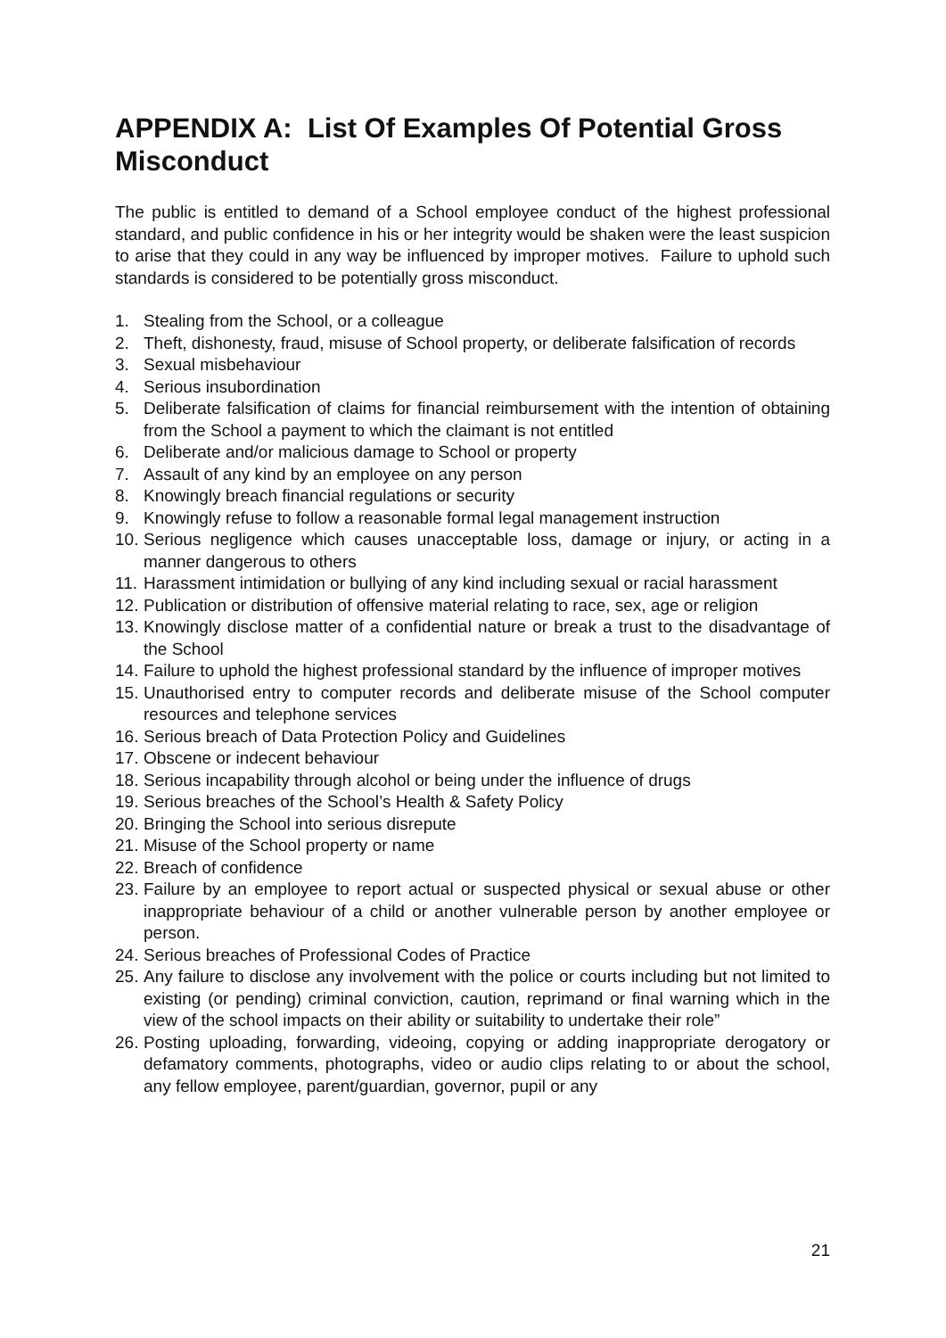APPENDIX A: List Of Examples Of Potential Gross Misconduct
The public is entitled to demand of a School employee conduct of the highest professional standard, and public confidence in his or her integrity would be shaken were the least suspicion to arise that they could in any way be influenced by improper motives. Failure to uphold such standards is considered to be potentially gross misconduct.
1. Stealing from the School, or a colleague
2. Theft, dishonesty, fraud, misuse of School property, or deliberate falsification of records
3. Sexual misbehaviour
4. Serious insubordination
5. Deliberate falsification of claims for financial reimbursement with the intention of obtaining from the School a payment to which the claimant is not entitled
6. Deliberate and/or malicious damage to School or property
7. Assault of any kind by an employee on any person
8. Knowingly breach financial regulations or security
9. Knowingly refuse to follow a reasonable formal legal management instruction
10. Serious negligence which causes unacceptable loss, damage or injury, or acting in a manner dangerous to others
11. Harassment intimidation or bullying of any kind including sexual or racial harassment
12. Publication or distribution of offensive material relating to race, sex, age or religion
13. Knowingly disclose matter of a confidential nature or break a trust to the disadvantage of the School
14. Failure to uphold the highest professional standard by the influence of improper motives
15. Unauthorised entry to computer records and deliberate misuse of the School computer resources and telephone services
16. Serious breach of Data Protection Policy and Guidelines
17. Obscene or indecent behaviour
18. Serious incapability through alcohol or being under the influence of drugs
19. Serious breaches of the School’s Health & Safety Policy
20. Bringing the School into serious disrepute
21. Misuse of the School property or name
22. Breach of confidence
23. Failure by an employee to report actual or suspected physical or sexual abuse or other inappropriate behaviour of a child or another vulnerable person by another employee or person.
24. Serious breaches of Professional Codes of Practice
25. Any failure to disclose any involvement with the police or courts including but not limited to existing (or pending) criminal conviction, caution, reprimand or final warning which in the view of the school impacts on their ability or suitability to undertake their role”
26. Posting uploading, forwarding, videoing, copying or adding inappropriate derogatory or defamatory comments, photographs, video or audio clips relating to or about the school, any fellow employee, parent/guardian, governor, pupil or any
21